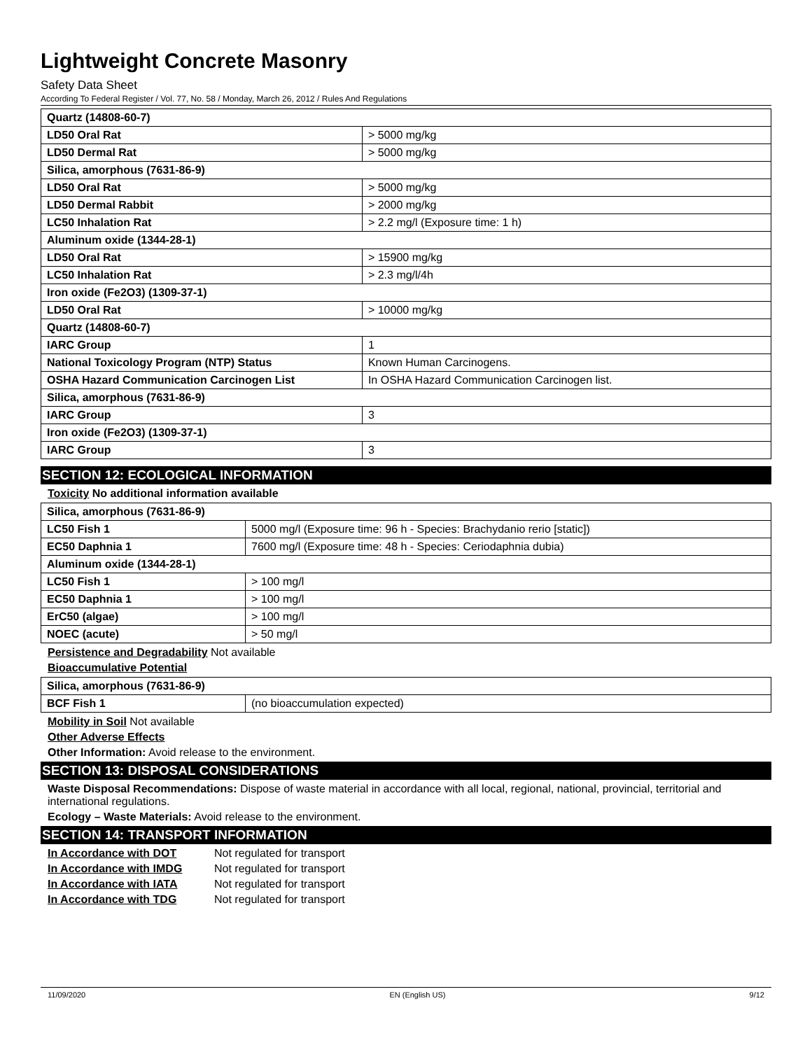Lightweight Concrete Masonry
Safety Data Sheet
According To Federal Register / Vol. 77, No. 58 / Monday, March 26, 2012 / Rules And Regulations
| Quartz (14808-60-7) | |
| LD50 Oral Rat | > 5000 mg/kg |
| LD50 Dermal Rat | > 5000 mg/kg |
| Silica, amorphous (7631-86-9) | |
| LD50 Oral Rat | > 5000 mg/kg |
| LD50 Dermal Rabbit | > 2000 mg/kg |
| LC50 Inhalation Rat | > 2.2 mg/l (Exposure time: 1 h) |
| Aluminum oxide (1344-28-1) | |
| LD50 Oral Rat | > 15900 mg/kg |
| LC50 Inhalation Rat | > 2.3 mg/l/4h |
| Iron oxide (Fe2O3) (1309-37-1) | |
| LD50 Oral Rat | > 10000 mg/kg |
| Quartz (14808-60-7) | |
| IARC Group | 1 |
| National Toxicology Program (NTP) Status | Known Human Carcinogens. |
| OSHA Hazard Communication Carcinogen List | In OSHA Hazard Communication Carcinogen list. |
| Silica, amorphous (7631-86-9) | |
| IARC Group | 3 |
| Iron oxide (Fe2O3) (1309-37-1) | |
| IARC Group | 3 |
SECTION 12: ECOLOGICAL INFORMATION
Toxicity No additional information available
| Silica, amorphous (7631-86-9) | |
| LC50 Fish 1 | 5000 mg/l (Exposure time: 96 h - Species: Brachydanio rerio [static]) |
| EC50 Daphnia 1 | 7600 mg/l (Exposure time: 48 h - Species: Ceriodaphnia dubia) |
| Aluminum oxide (1344-28-1) | |
| LC50 Fish 1 | > 100 mg/l |
| EC50 Daphnia 1 | > 100 mg/l |
| ErC50 (algae) | > 100 mg/l |
| NOEC (acute) | > 50 mg/l |
Persistence and Degradability Not available
Bioaccumulative Potential
| Silica, amorphous (7631-86-9) | |
| BCF Fish 1 | (no bioaccumulation expected) |
Mobility in Soil Not available
Other Adverse Effects
Other Information: Avoid release to the environment.
SECTION 13: DISPOSAL CONSIDERATIONS
Waste Disposal Recommendations: Dispose of waste material in accordance with all local, regional, national, provincial, territorial and international regulations.
Ecology – Waste Materials: Avoid release to the environment.
SECTION 14: TRANSPORT INFORMATION
In Accordance with DOT Not regulated for transport
In Accordance with IMDG Not regulated for transport
In Accordance with IATA Not regulated for transport
In Accordance with TDG Not regulated for transport
11/09/2020 EN (English US) 9/12